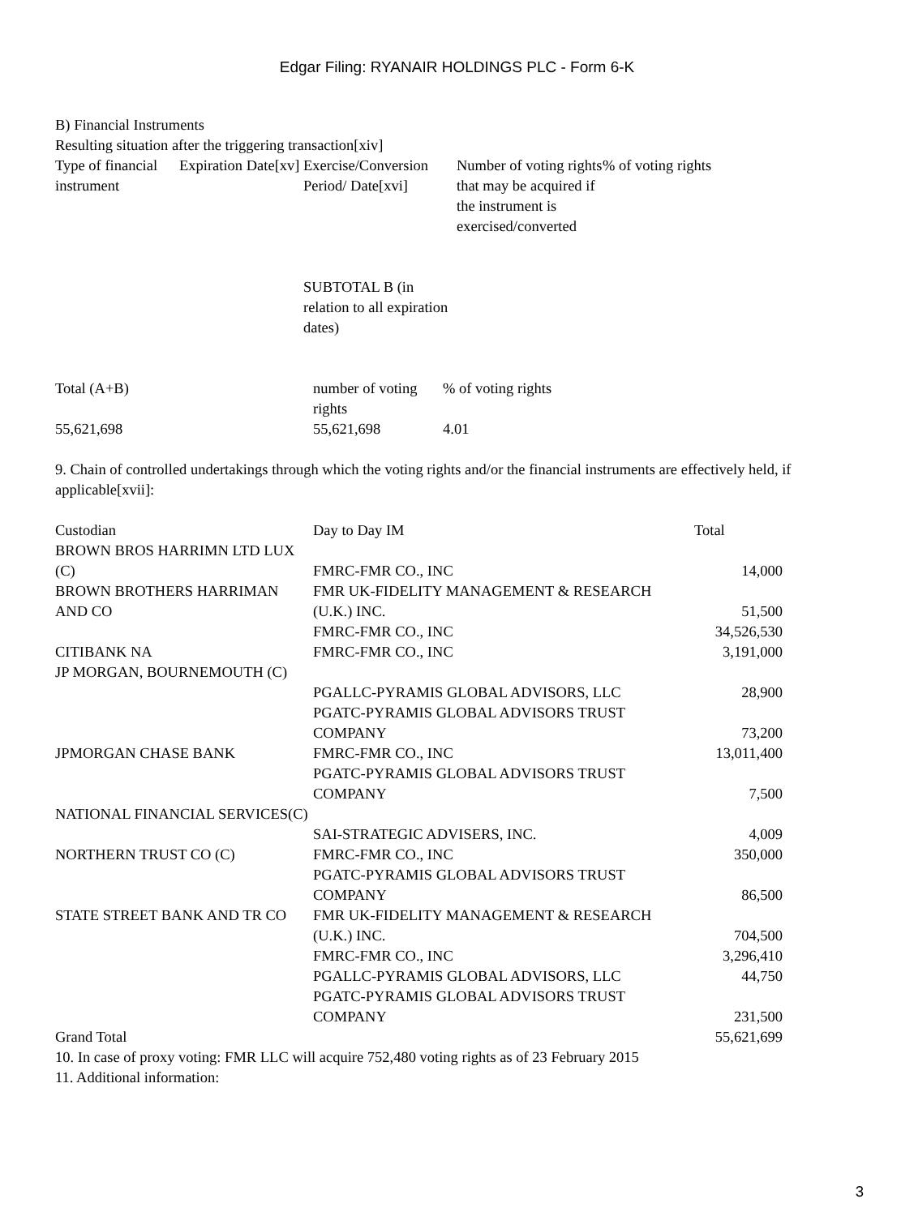Edgar Filing: RYANAIR HOLDINGS PLC - Form 6-K
B) Financial Instruments
Resulting situation after the triggering transaction[xiv]
| Type of financial instrument | Expiration Date[xv] | Exercise/Conversion Period/ Date[xvi] | Number of voting rights that may be acquired if the instrument is exercised/converted | % of voting rights |
| --- | --- | --- | --- | --- |
| | | SUBTOTAL B (in relation to all expiration dates) | | |
| Total (A+B) | number of voting rights | % of voting rights |
| 55,621,698 | 55,621,698 | 4.01 |
9. Chain of controlled undertakings through which the voting rights and/or the financial instruments are effectively held, if applicable[xvii]:
| Custodian | Day to Day IM | Total |
| --- | --- | --- |
| BROWN BROS HARRIMN LTD LUX (C) | FMRC-FMR CO., INC | 14,000 |
| BROWN BROTHERS HARRIMAN AND CO | FMR UK-FIDELITY MANAGEMENT & RESEARCH (U.K.) INC. | 51,500 |
| | FMRC-FMR CO., INC | 34,526,530 |
| CITIBANK NA | FMRC-FMR CO., INC | 3,191,000 |
| JP MORGAN, BOURNEMOUTH (C) | PGALLC-PYRAMIS GLOBAL ADVISORS, LLC | 28,900 |
| | PGATC-PYRAMIS GLOBAL ADVISORS TRUST COMPANY | 73,200 |
| JPMORGAN CHASE BANK | FMRC-FMR CO., INC | 13,011,400 |
| | PGATC-PYRAMIS GLOBAL ADVISORS TRUST COMPANY | 7,500 |
| NATIONAL FINANCIAL SERVICES(C) | SAI-STRATEGIC ADVISERS, INC. | 4,009 |
| NORTHERN TRUST CO (C) | FMRC-FMR CO., INC | 350,000 |
| | PGATC-PYRAMIS GLOBAL ADVISORS TRUST COMPANY | 86,500 |
| STATE STREET BANK AND TR CO | FMR UK-FIDELITY MANAGEMENT & RESEARCH (U.K.) INC. | 704,500 |
| | FMRC-FMR CO., INC | 3,296,410 |
| | PGALLC-PYRAMIS GLOBAL ADVISORS, LLC | 44,750 |
| | PGATC-PYRAMIS GLOBAL ADVISORS TRUST COMPANY | 231,500 |
| Grand Total | | 55,621,699 |
10. In case of proxy voting: FMR LLC will acquire 752,480 voting rights as of 23 February 2015
11. Additional information:
3